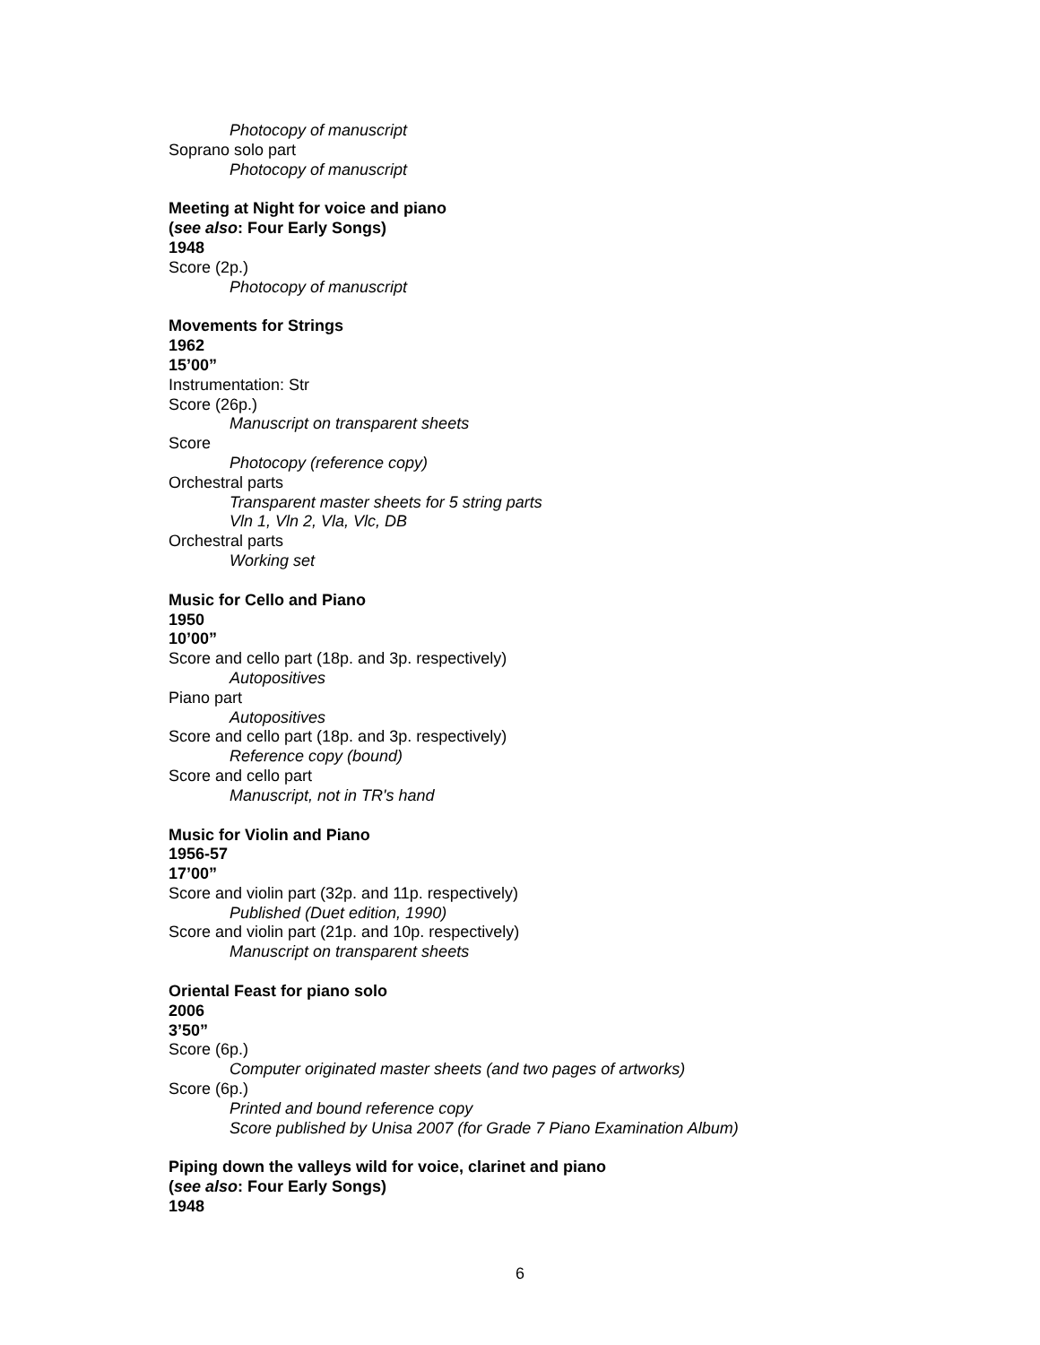Photocopy of manuscript
Soprano solo part
Photocopy of manuscript
Meeting at Night for voice and piano
(see also: Four Early Songs)
1948
Score (2p.)
Photocopy of manuscript
Movements for Strings
1962
15’00”
Instrumentation: Str
Score (26p.)
Manuscript on transparent sheets
Score
Photocopy (reference copy)
Orchestral parts
Transparent master sheets for 5 string parts
Vln 1, Vln 2, Vla, Vlc, DB
Orchestral parts
Working set
Music for Cello and Piano
1950
10’00”
Score and cello part (18p. and 3p. respectively)
Autopositives
Piano part
Autopositives
Score and cello part (18p. and 3p. respectively)
Reference copy (bound)
Score and cello part
Manuscript, not in TR's hand
Music for Violin and Piano
1956-57
17’00”
Score and violin part (32p. and 11p. respectively)
Published (Duet edition, 1990)
Score and violin part (21p. and 10p. respectively)
Manuscript on transparent sheets
Oriental Feast for piano solo
2006
3’50”
Score (6p.)
Computer originated master sheets (and two pages of artworks)
Score (6p.)
Printed and bound reference copy
Score published by Unisa 2007 (for Grade 7 Piano Examination Album)
Piping down the valleys wild for voice, clarinet and piano
(see also: Four Early Songs)
1948
6